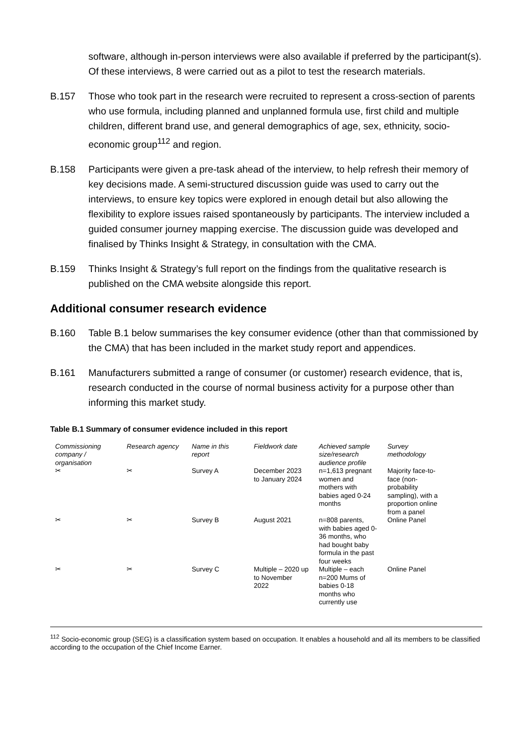software, although in-person interviews were also available if preferred by the participant(s). Of these interviews, 8 were carried out as a pilot to test the research materials.
B.157 Those who took part in the research were recruited to represent a cross-section of parents who use formula, including planned and unplanned formula use, first child and multiple children, different brand use, and general demographics of age, sex, ethnicity, socio-economic group<sup>112</sup> and region.
B.158 Participants were given a pre-task ahead of the interview, to help refresh their memory of key decisions made. A semi-structured discussion guide was used to carry out the interviews, to ensure key topics were explored in enough detail but also allowing the flexibility to explore issues raised spontaneously by participants. The interview included a guided consumer journey mapping exercise. The discussion guide was developed and finalised by Thinks Insight & Strategy, in consultation with the CMA.
B.159 Thinks Insight & Strategy’s full report on the findings from the qualitative research is published on the CMA website alongside this report.
Additional consumer research evidence
B.160 Table B.1 below summarises the key consumer evidence (other than that commissioned by the CMA) that has been included in the market study report and appendices.
B.161 Manufacturers submitted a range of consumer (or customer) research evidence, that is, research conducted in the course of normal business activity for a purpose other than informing this market study.
Table B.1 Summary of consumer evidence included in this report
| Commissioning company / organisation | Research agency | Name in this report | Fieldwork date | Achieved sample size/research audience profile | Survey methodology |
| --- | --- | --- | --- | --- | --- |
| ✂ | ✂ | Survey A | December 2023 to January 2024 | n=1,613 pregnant women and mothers with babies aged 0-24 months | Majority face-to-face (non-probability sampling), with a proportion online from a panel |
| ✂ | ✂ | Survey B | August 2021 | n=808 parents, with babies aged 0-36 months, who had bought baby formula in the past four weeks | Online Panel |
| ✂ | ✂ | Survey C | Multiple – 2020 up to November 2022 | Multiple – each n=200 Mums of babies 0-18 months who currently use | Online Panel |
<sup>112</sup> Socio-economic group (SEG) is a classification system based on occupation. It enables a household and all its members to be classified according to the occupation of the Chief Income Earner.